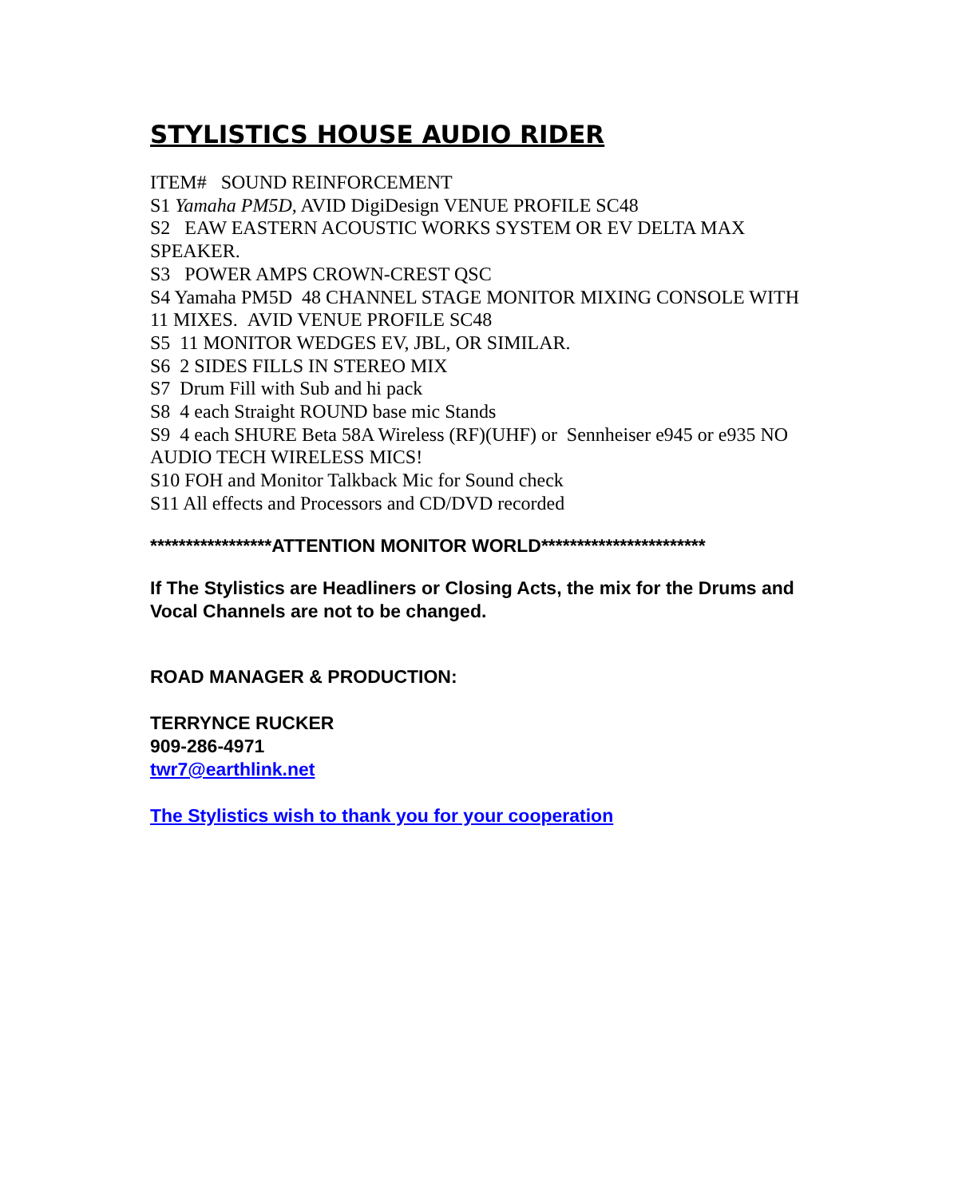STYLISTICS HOUSE AUDIO RIDER
ITEM# SOUND REINFORCEMENT
S1 Yamaha PM5D, AVID DigiDesign VENUE PROFILE SC48
S2 EAW EASTERN ACOUSTIC WORKS SYSTEM OR EV DELTA MAX SPEAKER.
S3 POWER AMPS CROWN-CREST QSC
S4 Yamaha PM5D 48 CHANNEL STAGE MONITOR MIXING CONSOLE WITH 11 MIXES. AVID VENUE PROFILE SC48
S5 11 MONITOR WEDGES EV, JBL, OR SIMILAR.
S6 2 SIDES FILLS IN STEREO MIX
S7 Drum Fill with Sub and hi pack
S8 4 each Straight ROUND base mic Stands
S9 4 each SHURE Beta 58A Wireless (RF)(UHF) or Sennheiser e945 or e935 NO AUDIO TECH WIRELESS MICS!
S10 FOH and Monitor Talkback Mic for Sound check
S11 All effects and Processors and CD/DVD recorded
*****************ATTENTION MONITOR WORLD***********************
If The Stylistics are Headliners or Closing Acts, the mix for the Drums and Vocal Channels are not to be changed.
ROAD MANAGER & PRODUCTION:
TERRYNCE RUCKER
909-286-4971
twr7@earthlink.net
The Stylistics wish to thank you for your cooperation